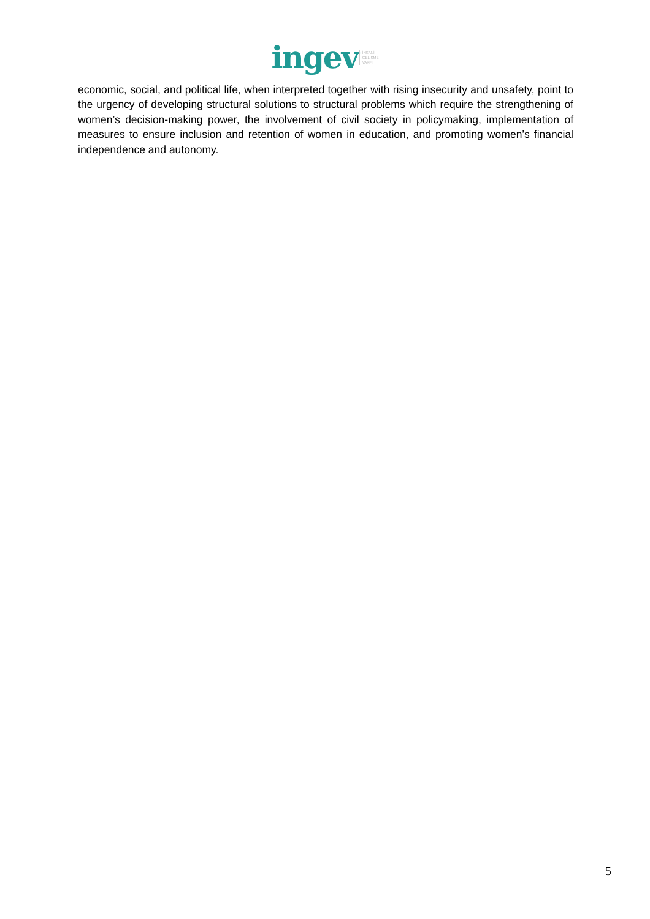ingev İNSANİ
GELİŞME
VAKFI
economic, social, and political life, when interpreted together with rising insecurity and unsafety, point to the urgency of developing structural solutions to structural problems which require the strengthening of women’s decision-making power, the involvement of civil society in policymaking, implementation of measures to ensure inclusion and retention of women in education, and promoting women’s financial independence and autonomy.
5